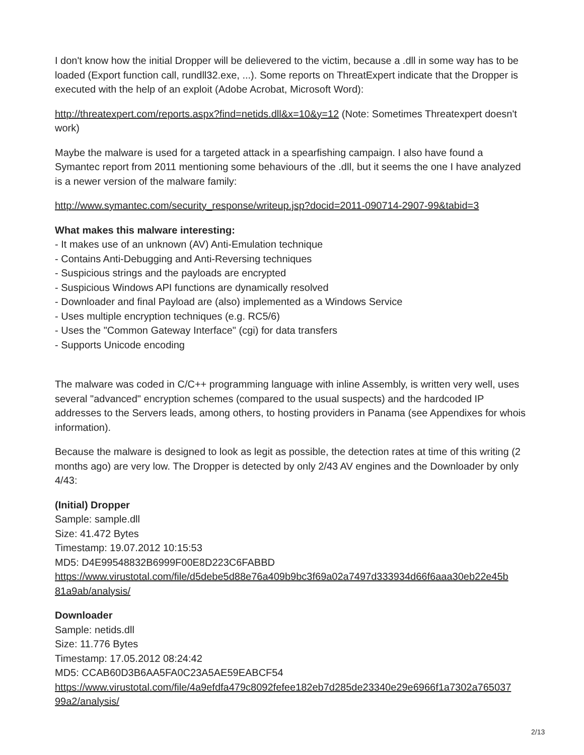I don't know how the initial Dropper will be delievered to the victim, because a .dll in some way has to be loaded (Export function call, rundll32.exe, ...). Some reports on ThreatExpert indicate that the Dropper is executed with the help of an exploit (Adobe Acrobat, Microsoft Word):
http://threatexpert.com/reports.aspx?find=netids.dll&x=10&y=12 (Note: Sometimes Threatexpert doesn't work)
Maybe the malware is used for a targeted attack in a spearfishing campaign. I also have found a Symantec report from 2011 mentioning some behaviours of the .dll, but it seems the one I have analyzed is a newer version of the malware family:
http://www.symantec.com/security_response/writeup.jsp?docid=2011-090714-2907-99&tabid=3
What makes this malware interesting:
- It makes use of an unknown (AV) Anti-Emulation technique
- Contains Anti-Debugging and Anti-Reversing techniques
- Suspicious strings and the payloads are encrypted
- Suspicious Windows API functions are dynamically resolved
- Downloader and final Payload are (also) implemented as a Windows Service
- Uses multiple encryption techniques (e.g. RC5/6)
- Uses the "Common Gateway Interface" (cgi) for data transfers
- Supports Unicode encoding
The malware was coded in C/C++ programming language with inline Assembly, is written very well, uses several "advanced" encryption schemes (compared to the usual suspects) and the hardcoded IP addresses to the Servers leads, among others, to hosting providers in Panama (see Appendixes for whois information).
Because the malware is designed to look as legit as possible, the detection rates at time of this writing (2 months ago) are very low. The Dropper is detected by only 2/43 AV engines and the Downloader by only 4/43:
(Initial) Dropper
Sample: sample.dll
Size: 41.472 Bytes
Timestamp: 19.07.2012 10:15:53
MD5: D4E99548832B6999F00E8D223C6FABBD
https://www.virustotal.com/file/d5debe5d88e76a409b9bc3f69a02a7497d333934d66f6aaa30eb22e45b 81a9ab/analysis/
Downloader
Sample: netids.dll
Size: 11.776 Bytes
Timestamp: 17.05.2012 08:24:42
MD5: CCAB60D3B6AA5FA0C23A5AE59EABCF54
https://www.virustotal.com/file/4a9efdfa479c8092fefee182eb7d285de23340e29e6966f1a7302a765037 99a2/analysis/
2/13